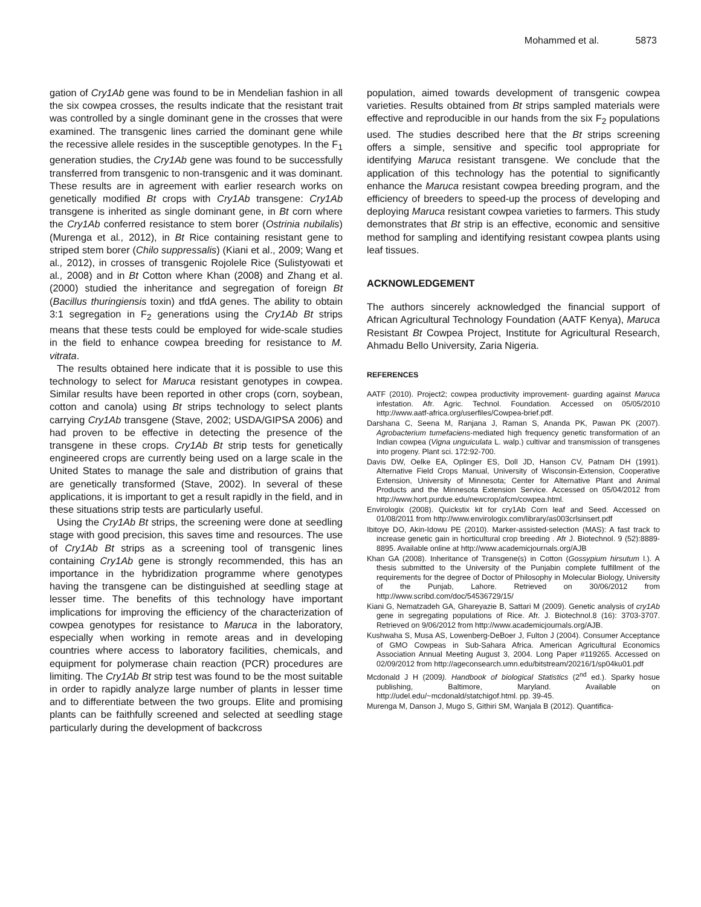Mohammed et al. 5873
gation of Cry1Ab gene was found to be in Mendelian fashion in all the six cowpea crosses, the results indicate that the resistant trait was controlled by a single dominant gene in the crosses that were examined. The transgenic lines carried the dominant gene while the recessive allele resides in the susceptible genotypes. In the F<sub>1</sub> generation studies, the Cry1Ab gene was found to be successfully transferred from transgenic to non-transgenic and it was dominant. These results are in agreement with earlier research works on genetically modified Bt crops with Cry1Ab transgene: Cry1Ab transgene is inherited as single dominant gene, in Bt corn where the Cry1Ab conferred resistance to stem borer (Ostrinia nubilalis) (Murenga et al., 2012), in Bt Rice containing resistant gene to striped stem borer (Chilo suppressalis) (Kiani et al., 2009; Wang et al., 2012), in crosses of transgenic Rojolele Rice (Sulistyowati et al., 2008) and in Bt Cotton where Khan (2008) and Zhang et al. (2000) studied the inheritance and segregation of foreign Bt (Bacillus thuringiensis toxin) and tfdA genes. The ability to obtain 3:1 segregation in F<sub>2</sub> generations using the Cry1Ab Bt strips means that these tests could be employed for wide-scale studies in the field to enhance cowpea breeding for resistance to M. vitrata.
The results obtained here indicate that it is possible to use this technology to select for Maruca resistant genotypes in cowpea. Similar results have been reported in other crops (corn, soybean, cotton and canola) using Bt strips technology to select plants carrying Cry1Ab transgene (Stave, 2002; USDA/GIPSA 2006) and had proven to be effective in detecting the presence of the transgene in these crops. Cry1Ab Bt strip tests for genetically engineered crops are currently being used on a large scale in the United States to manage the sale and distribution of grains that are genetically transformed (Stave, 2002). In several of these applications, it is important to get a result rapidly in the field, and in these situations strip tests are particularly useful.
Using the Cry1Ab Bt strips, the screening were done at seedling stage with good precision, this saves time and resources. The use of Cry1Ab Bt strips as a screening tool of transgenic lines containing Cry1Ab gene is strongly recommended, this has an importance in the hybridization programme where genotypes having the transgene can be distinguished at seedling stage at lesser time. The benefits of this technology have important implications for improving the efficiency of the characterization of cowpea genotypes for resistance to Maruca in the laboratory, especially when working in remote areas and in developing countries where access to laboratory facilities, chemicals, and equipment for polymerase chain reaction (PCR) procedures are limiting. The Cry1Ab Bt strip test was found to be the most suitable in order to rapidly analyze large number of plants in lesser time and to differentiate between the two groups. Elite and promising plants can be faithfully screened and selected at seedling stage particularly during the development of backcross
population, aimed towards development of transgenic cowpea varieties. Results obtained from Bt strips sampled materials were effective and reproducible in our hands from the six F<sub>2</sub> populations used. The studies described here that the Bt strips screening offers a simple, sensitive and specific tool appropriate for identifying Maruca resistant transgene. We conclude that the application of this technology has the potential to significantly enhance the Maruca resistant cowpea breeding program, and the efficiency of breeders to speed-up the process of developing and deploying Maruca resistant cowpea varieties to farmers. This study demonstrates that Bt strip is an effective, economic and sensitive method for sampling and identifying resistant cowpea plants using leaf tissues.
ACKNOWLEDGEMENT
The authors sincerely acknowledged the financial support of African Agricultural Technology Foundation (AATF Kenya), Maruca Resistant Bt Cowpea Project, Institute for Agricultural Research, Ahmadu Bello University, Zaria Nigeria.
REFERENCES
AATF (2010). Project2; cowpea productivity improvement- guarding against Maruca infestation. Afr. Agric. Technol. Foundation. Accessed on 05/05/2010 http://www.aatf-africa.org/userfiles/Cowpea-brief.pdf.
Darshana C, Seena M, Ranjana J, Raman S, Ananda PK, Pawan PK (2007). Agrobacterium tumefaciens-mediated high frequency genetic transformation of an Indian cowpea (Vigna unguiculata L. walp.) cultivar and transmission of transgenes into progeny. Plant sci. 172:92-700.
Davis DW, Oelke EA, Oplinger ES, Doll JD, Hanson CV, Patnam DH (1991). Alternative Field Crops Manual, University of Wisconsin-Extension, Cooperative Extension, University of Minnesota; Center for Alternative Plant and Animal Products and the Minnesota Extension Service. Accessed on 05/04/2012 from http://www.hort.purdue.edu/newcrop/afcm/cowpea.html.
Envirologix (2008). Quickstix kit for cry1Ab Corn leaf and Seed. Accessed on 01/08/2011 from http://www.envirologix.com/library/as003crlsinsert.pdf
Ibitoye DO, Akin-Idowu PE (2010). Marker-assisted-selection (MAS): A fast track to increase genetic gain in horticultural crop breeding . Afr J. Biotechnol. 9 (52):8889-8895. Available online at http://www.academicjournals.org/AJB
Khan GA (2008). Inheritance of Transgene(s) in Cotton (Gossypium hirsutum l.). A thesis submitted to the University of the Punjabin complete fulfillment of the requirements for the degree of Doctor of Philosophy in Molecular Biology, University of the Punjab, Lahore. Retrieved on 30/06/2012 from http://www.scribd.com/doc/54536729/15/
Kiani G, Nematzadeh GA, Ghareyazie B, Sattari M (2009). Genetic analysis of cry1Ab gene in segregating populations of Rice. Afr. J. Biotechnol.8 (16): 3703-3707. Retrieved on 9/06/2012 from http://www.academicjournals.org/AJB.
Kushwaha S, Musa AS, Lowenberg-DeBoer J, Fulton J (2004). Consumer Acceptance of GMO Cowpeas in Sub-Sahara Africa. American Agricultural Economics Association Annual Meeting August 3, 2004. Long Paper #119265. Accessed on 02/09/2012 from http://ageconsearch.umn.edu/bitstream/20216/1/sp04ku01.pdf
Mcdonald J H (2009). Handbook of biological Statistics (2<sup>nd</sup> ed.). Sparky hosue publishing, Baltimore, Maryland. Available on http://udel.edu/~mcdonald/statchigof.html. pp. 39-45.
Murenga M, Danson J, Mugo S, Githiri SM, Wanjala B (2012). Quantifica-